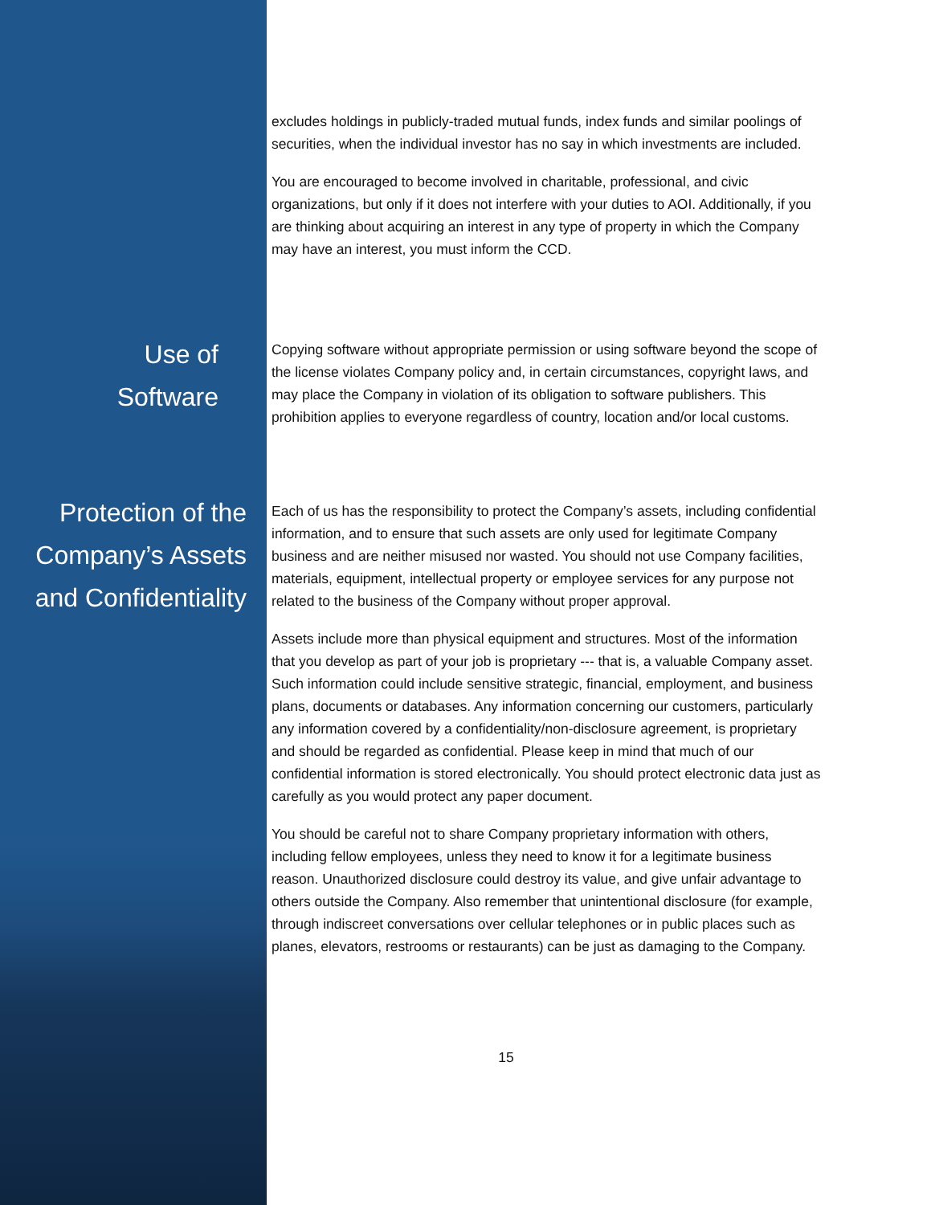excludes holdings in publicly-traded mutual funds, index funds and similar poolings of securities, when the individual investor has no say in which investments are included.
You are encouraged to become involved in charitable, professional, and civic organizations, but only if it does not interfere with your duties to AOI. Additionally, if you are thinking about acquiring an interest in any type of property in which the Company may have an interest, you must inform the CCD.
Use of
Software
Copying software without appropriate permission or using software beyond the scope of the license violates Company policy and, in certain circumstances, copyright laws, and may place the Company in violation of its obligation to software publishers. This prohibition applies to everyone regardless of country, location and/or local customs.
Protection of the Company’s Assets and Confidentiality
Each of us has the responsibility to protect the Company’s assets, including confidential information, and to ensure that such assets are only used for legitimate Company business and are neither misused nor wasted. You should not use Company facilities, materials, equipment, intellectual property or employee services for any purpose not related to the business of the Company without proper approval.
Assets include more than physical equipment and structures. Most of the information that you develop as part of your job is proprietary --- that is, a valuable Company asset. Such information could include sensitive strategic, financial, employment, and business plans, documents or databases. Any information concerning our customers, particularly any information covered by a confidentiality/non-disclosure agreement, is proprietary and should be regarded as confidential. Please keep in mind that much of our confidential information is stored electronically. You should protect electronic data just as carefully as you would protect any paper document.
You should be careful not to share Company proprietary information with others, including fellow employees, unless they need to know it for a legitimate business reason. Unauthorized disclosure could destroy its value, and give unfair advantage to others outside the Company. Also remember that unintentional disclosure (for example, through indiscreet conversations over cellular telephones or in public places such as planes, elevators, restrooms or restaurants) can be just as damaging to the Company.
15